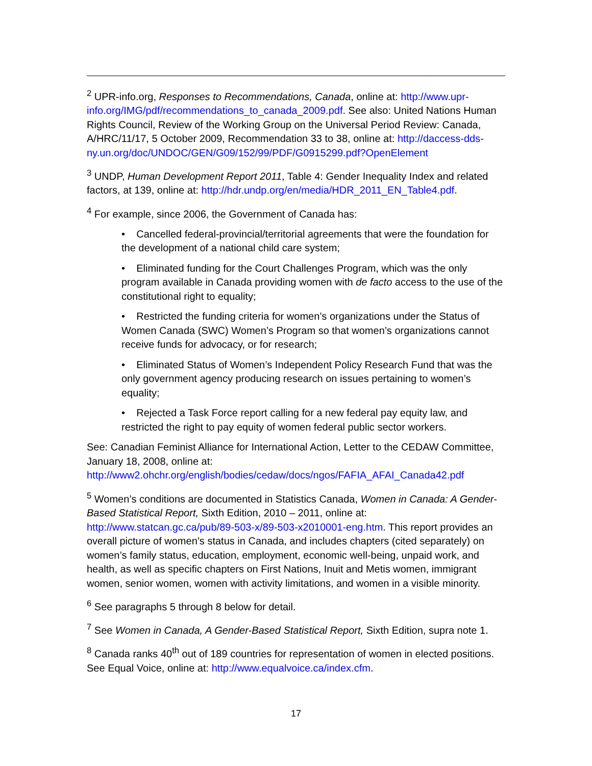<sup>2</sup> UPR-info.org, Responses to Recommendations, Canada, online at: http://www.upr-info.org/IMG/pdf/recommendations_to_canada_2009.pdf. See also: United Nations Human Rights Council, Review of the Working Group on the Universal Period Review: Canada, A/HRC/11/17, 5 October 2009, Recommendation 33 to 38, online at: http://daccess-dds-ny.un.org/doc/UNDOC/GEN/G09/152/99/PDF/G0915299.pdf?OpenElement
<sup>3</sup> UNDP, Human Development Report 2011, Table 4: Gender Inequality Index and related factors, at 139, online at: http://hdr.undp.org/en/media/HDR_2011_EN_Table4.pdf.
<sup>4</sup> For example, since 2006, the Government of Canada has:
• Cancelled federal-provincial/territorial agreements that were the foundation for the development of a national child care system;
• Eliminated funding for the Court Challenges Program, which was the only program available in Canada providing women with de facto access to the use of the constitutional right to equality;
• Restricted the funding criteria for women’s organizations under the Status of Women Canada (SWC) Women’s Program so that women’s organizations cannot receive funds for advocacy, or for research;
• Eliminated Status of Women’s Independent Policy Research Fund that was the only government agency producing research on issues pertaining to women’s equality;
• Rejected a Task Force report calling for a new federal pay equity law, and restricted the right to pay equity of women federal public sector workers.
See: Canadian Feminist Alliance for International Action, Letter to the CEDAW Committee, January 18, 2008, online at: http://www2.ohchr.org/english/bodies/cedaw/docs/ngos/FAFIA_AFAI_Canada42.pdf
<sup>5</sup> Women’s conditions are documented in Statistics Canada, Women in Canada: A Gender-Based Statistical Report, Sixth Edition, 2010 – 2011, online at: http://www.statcan.gc.ca/pub/89-503-x/89-503-x2010001-eng.htm. This report provides an overall picture of women’s status in Canada, and includes chapters (cited separately) on women’s family status, education, employment, economic well-being, unpaid work, and health, as well as specific chapters on First Nations, Inuit and Metis women, immigrant women, senior women, women with activity limitations, and women in a visible minority.
<sup>6</sup> See paragraphs 5 through 8 below for detail.
<sup>7</sup> See Women in Canada, A Gender-Based Statistical Report, Sixth Edition, supra note 1.
<sup>8</sup> Canada ranks 40<sup>th</sup> out of 189 countries for representation of women in elected positions. See Equal Voice, online at: http://www.equalvoice.ca/index.cfm.
17